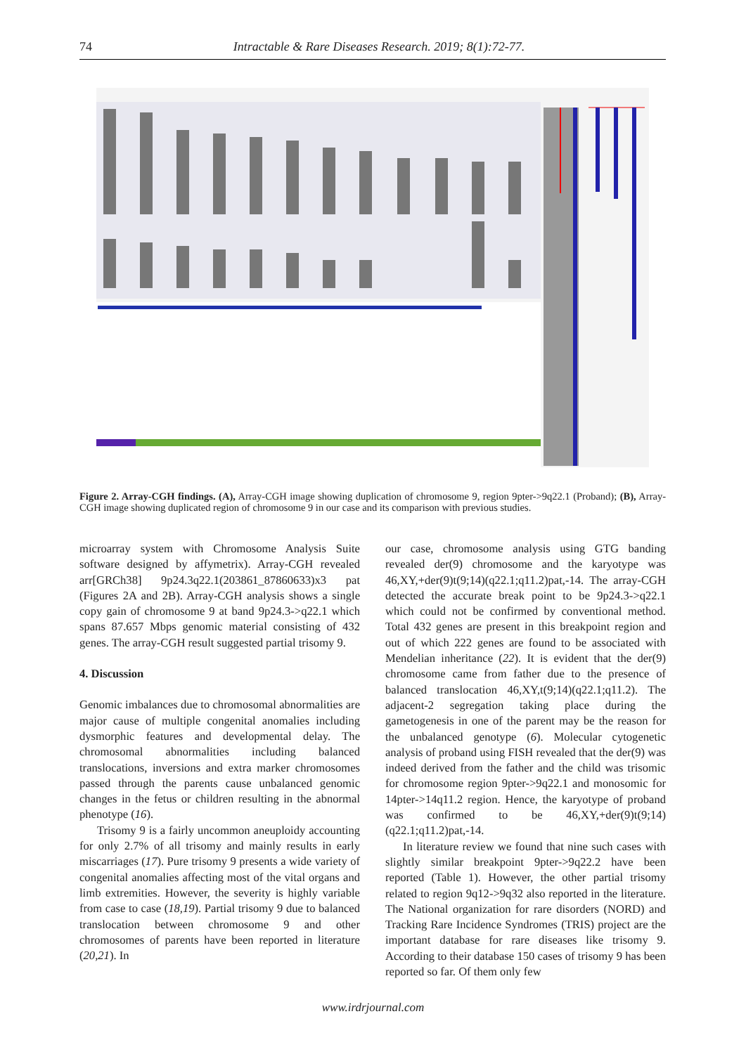74
Intractable & Rare Diseases Research. 2019; 8(1):72-77.
Figure 2. Array-CGH findings. (A), Array-CGH image showing duplication of chromosome 9, region 9pter->9q22.1 (Proband); (B), Array-CGH image showing duplicated region of chromosome 9 in our case and its comparison with previous studies.
microarray system with Chromosome Analysis Suite software designed by affymetrix). Array-CGH revealed arr[GRCh38] 9p24.3q22.1(203861_87860633)x3 pat (Figures 2A and 2B). Array-CGH analysis shows a single copy gain of chromosome 9 at band 9p24.3->q22.1 which spans 87.657 Mbps genomic material consisting of 432 genes. The array-CGH result suggested partial trisomy 9.
4. Discussion
Genomic imbalances due to chromosomal abnormalities are major cause of multiple congenital anomalies including dysmorphic features and developmental delay. The chromosomal abnormalities including balanced translocations, inversions and extra marker chromosomes passed through the parents cause unbalanced genomic changes in the fetus or children resulting in the abnormal phenotype (16).
Trisomy 9 is a fairly uncommon aneuploidy accounting for only 2.7% of all trisomy and mainly results in early miscarriages (17). Pure trisomy 9 presents a wide variety of congenital anomalies affecting most of the vital organs and limb extremities. However, the severity is highly variable from case to case (18,19). Partial trisomy 9 due to balanced translocation between chromosome 9 and other chromosomes of parents have been reported in literature (20,21). In
our case, chromosome analysis using GTG banding revealed der(9) chromosome and the karyotype was 46,XY,+der(9)t(9;14)(q22.1;q11.2)pat,-14. The array-CGH detected the accurate break point to be 9p24.3->q22.1 which could not be confirmed by conventional method. Total 432 genes are present in this breakpoint region and out of which 222 genes are found to be associated with Mendelian inheritance (22). It is evident that the der(9) chromosome came from father due to the presence of balanced translocation 46,XY,t(9;14)(q22.1;q11.2). The adjacent-2 segregation taking place during the gametogenesis in one of the parent may be the reason for the unbalanced genotype (6). Molecular cytogenetic analysis of proband using FISH revealed that the der(9) was indeed derived from the father and the child was trisomic for chromosome region 9pter->9q22.1 and monosomic for 14pter->14q11.2 region. Hence, the karyotype of proband was confirmed to be 46,XY,+der(9)t(9;14)(q22.1;q11.2)pat,-14.
In literature review we found that nine such cases with slightly similar breakpoint 9pter->9q22.2 have been reported (Table 1). However, the other partial trisomy related to region 9q12->9q32 also reported in the literature. The National organization for rare disorders (NORD) and Tracking Rare Incidence Syndromes (TRIS) project are the important database for rare diseases like trisomy 9. According to their database 150 cases of trisomy 9 has been reported so far. Of them only few
www.irdrjournal.com